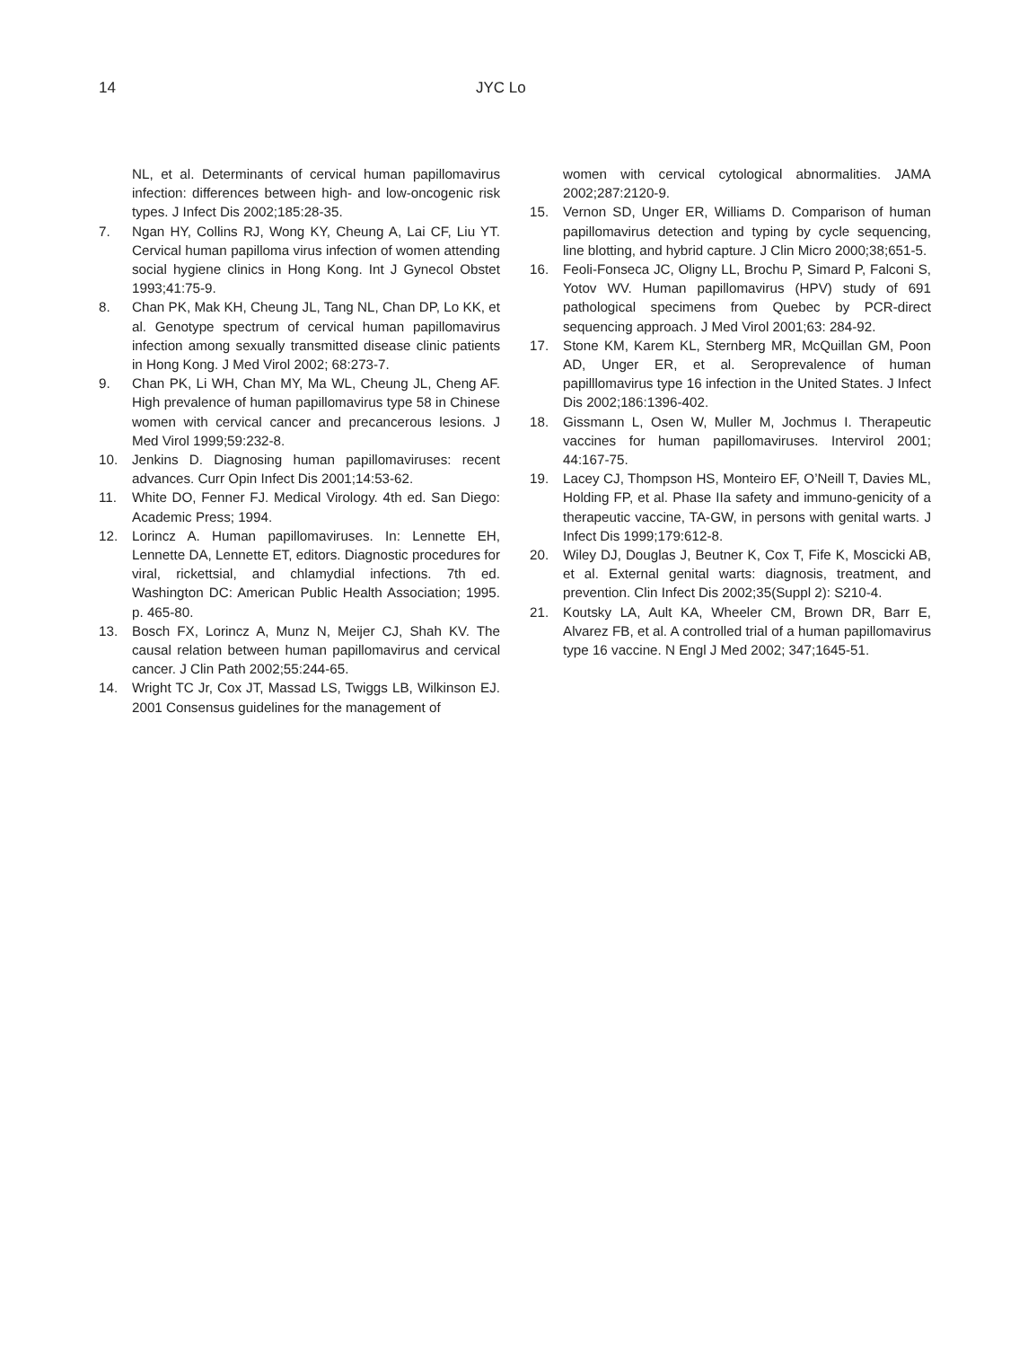14 JYC Lo
NL, et al. Determinants of cervical human papillomavirus infection: differences between high- and low-oncogenic risk types. J Infect Dis 2002;185:28-35.
7. Ngan HY, Collins RJ, Wong KY, Cheung A, Lai CF, Liu YT. Cervical human papilloma virus infection of women attending social hygiene clinics in Hong Kong. Int J Gynecol Obstet 1993;41:75-9.
8. Chan PK, Mak KH, Cheung JL, Tang NL, Chan DP, Lo KK, et al. Genotype spectrum of cervical human papillomavirus infection among sexually transmitted disease clinic patients in Hong Kong. J Med Virol 2002; 68:273-7.
9. Chan PK, Li WH, Chan MY, Ma WL, Cheung JL, Cheng AF. High prevalence of human papillomavirus type 58 in Chinese women with cervical cancer and precancerous lesions. J Med Virol 1999;59:232-8.
10. Jenkins D. Diagnosing human papillomaviruses: recent advances. Curr Opin Infect Dis 2001;14:53-62.
11. White DO, Fenner FJ. Medical Virology. 4th ed. San Diego: Academic Press; 1994.
12. Lorincz A. Human papillomaviruses. In: Lennette EH, Lennette DA, Lennette ET, editors. Diagnostic procedures for viral, rickettsial, and chlamydial infections. 7th ed. Washington DC: American Public Health Association; 1995. p. 465-80.
13. Bosch FX, Lorincz A, Munz N, Meijer CJ, Shah KV. The causal relation between human papillomavirus and cervical cancer. J Clin Path 2002;55:244-65.
14. Wright TC Jr, Cox JT, Massad LS, Twiggs LB, Wilkinson EJ. 2001 Consensus guidelines for the management of
women with cervical cytological abnormalities. JAMA 2002;287:2120-9.
15. Vernon SD, Unger ER, Williams D. Comparison of human papillomavirus detection and typing by cycle sequencing, line blotting, and hybrid capture. J Clin Micro 2000;38;651-5.
16. Feoli-Fonseca JC, Oligny LL, Brochu P, Simard P, Falconi S, Yotov WV. Human papillomavirus (HPV) study of 691 pathological specimens from Quebec by PCR-direct sequencing approach. J Med Virol 2001;63: 284-92.
17. Stone KM, Karem KL, Sternberg MR, McQuillan GM, Poon AD, Unger ER, et al. Seroprevalence of human papilllomavirus type 16 infection in the United States. J Infect Dis 2002;186:1396-402.
18. Gissmann L, Osen W, Muller M, Jochmus I. Therapeutic vaccines for human papillomaviruses. Intervirol 2001; 44:167-75.
19. Lacey CJ, Thompson HS, Monteiro EF, O’Neill T, Davies ML, Holding FP, et al. Phase IIa safety and immuno-genicity of a therapeutic vaccine, TA-GW, in persons with genital warts. J Infect Dis 1999;179:612-8.
20. Wiley DJ, Douglas J, Beutner K, Cox T, Fife K, Moscicki AB, et al. External genital warts: diagnosis, treatment, and prevention. Clin Infect Dis 2002;35(Suppl 2): S210-4.
21. Koutsky LA, Ault KA, Wheeler CM, Brown DR, Barr E, Alvarez FB, et al. A controlled trial of a human papillomavirus type 16 vaccine. N Engl J Med 2002; 347;1645-51.